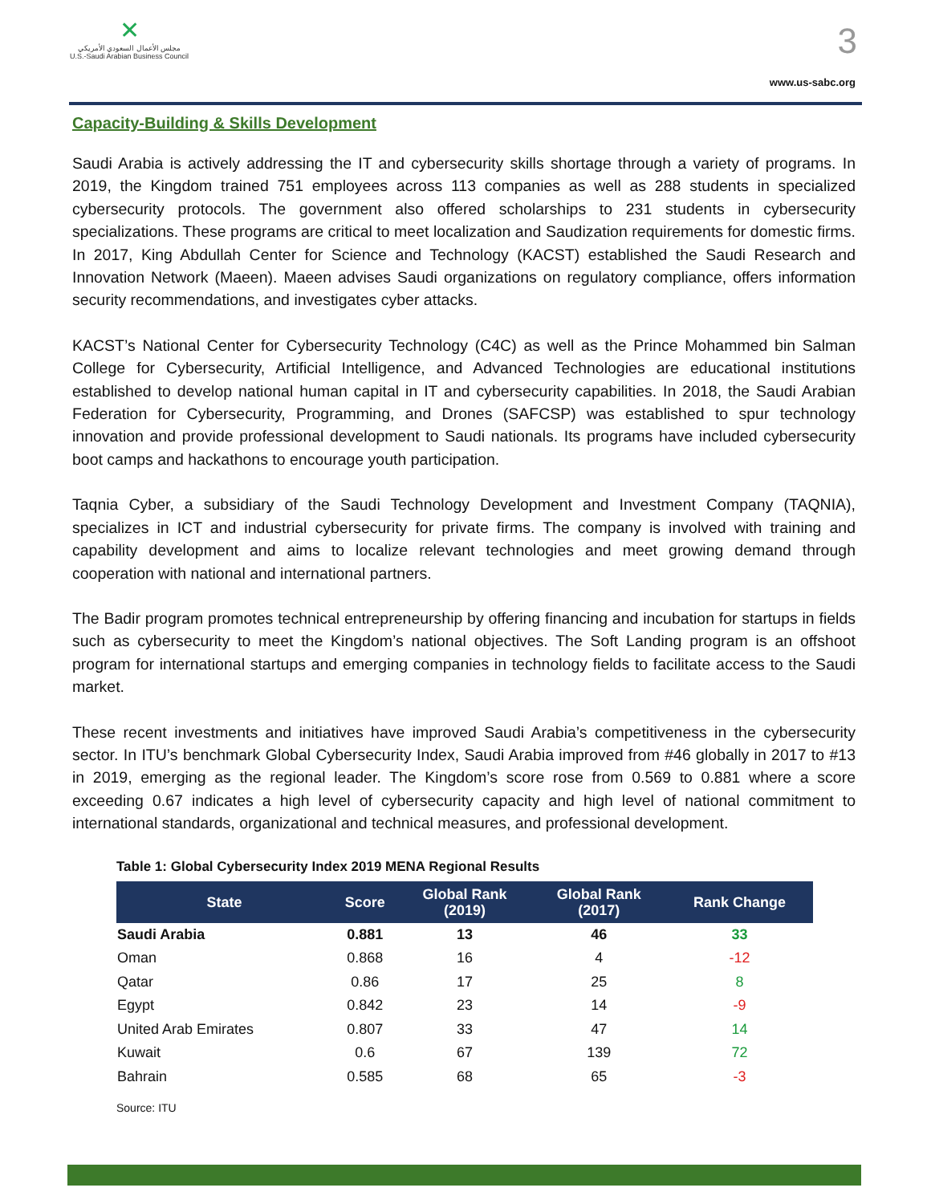✕
مجلس الأعمال السعودي الأمريكي
U.S.-Saudi Arabian Business Council
3
www.us-sabc.org
Capacity-Building & Skills Development
Saudi Arabia is actively addressing the IT and cybersecurity skills shortage through a variety of programs. In 2019, the Kingdom trained 751 employees across 113 companies as well as 288 students in specialized cybersecurity protocols. The government also offered scholarships to 231 students in cybersecurity specializations. These programs are critical to meet localization and Saudization requirements for domestic firms. In 2017, King Abdullah Center for Science and Technology (KACST) established the Saudi Research and Innovation Network (Maeen). Maeen advises Saudi organizations on regulatory compliance, offers information security recommendations, and investigates cyber attacks.
KACST’s National Center for Cybersecurity Technology (C4C) as well as the Prince Mohammed bin Salman College for Cybersecurity, Artificial Intelligence, and Advanced Technologies are educational institutions established to develop national human capital in IT and cybersecurity capabilities. In 2018, the Saudi Arabian Federation for Cybersecurity, Programming, and Drones (SAFCSP) was established to spur technology innovation and provide professional development to Saudi nationals. Its programs have included cybersecurity boot camps and hackathons to encourage youth participation.
Taqnia Cyber, a subsidiary of the Saudi Technology Development and Investment Company (TAQNIA), specializes in ICT and industrial cybersecurity for private firms. The company is involved with training and capability development and aims to localize relevant technologies and meet growing demand through cooperation with national and international partners.
The Badir program promotes technical entrepreneurship by offering financing and incubation for startups in fields such as cybersecurity to meet the Kingdom’s national objectives. The Soft Landing program is an offshoot program for international startups and emerging companies in technology fields to facilitate access to the Saudi market.
These recent investments and initiatives have improved Saudi Arabia’s competitiveness in the cybersecurity sector. In ITU’s benchmark Global Cybersecurity Index, Saudi Arabia improved from #46 globally in 2017 to #13 in 2019, emerging as the regional leader. The Kingdom’s score rose from 0.569 to 0.881 where a score exceeding 0.67 indicates a high level of cybersecurity capacity and high level of national commitment to international standards, organizational and technical measures, and professional development.
Table 1: Global Cybersecurity Index 2019 MENA Regional Results
| State | Score | Global Rank (2019) | Global Rank (2017) | Rank Change |
| --- | --- | --- | --- | --- |
| Saudi Arabia | 0.881 | 13 | 46 | 33 |
| Oman | 0.868 | 16 | 4 | -12 |
| Qatar | 0.86 | 17 | 25 | 8 |
| Egypt | 0.842 | 23 | 14 | -9 |
| United Arab Emirates | 0.807 | 33 | 47 | 14 |
| Kuwait | 0.6 | 67 | 139 | 72 |
| Bahrain | 0.585 | 68 | 65 | -3 |
Source: ITU